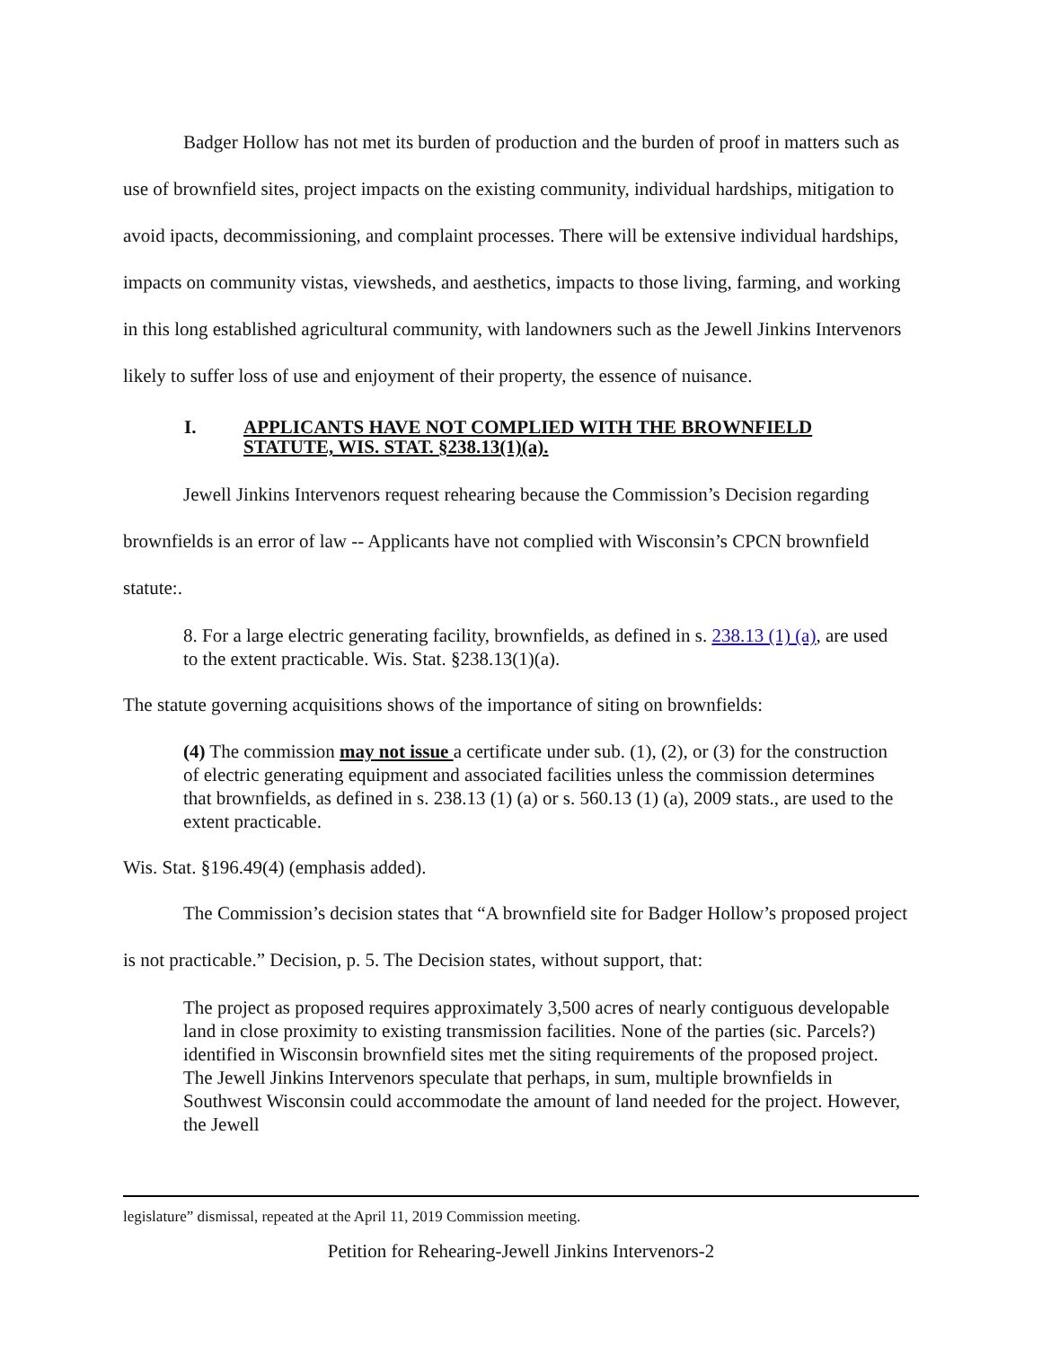Badger Hollow has not met its burden of production and the burden of proof in matters such as use of brownfield sites, project impacts on the existing community, individual hardships, mitigation to avoid ipacts, decommissioning, and complaint processes. There will be extensive individual hardships, impacts on community vistas, viewsheds, and aesthetics, impacts to those living, farming, and working in this long established agricultural community, with landowners such as the Jewell Jinkins Intervenors likely to suffer loss of use and enjoyment of their property, the essence of nuisance.
I. APPLICANTS HAVE NOT COMPLIED WITH THE BROWNFIELD
STATUTE, WIS. STAT. §238.13(1)(a).
Jewell Jinkins Intervenors request rehearing because the Commission’s Decision regarding brownfields is an error of law -- Applicants have not complied with Wisconsin’s CPCN brownfield statute:.
8. For a large electric generating facility, brownfields, as defined in s. 238.13 (1) (a), are used to the extent practicable. Wis. Stat. §238.13(1)(a).
The statute governing acquisitions shows of the importance of siting on brownfields:
(4) The commission may not issue a certificate under sub. (1), (2), or (3) for the construction of electric generating equipment and associated facilities unless the commission determines that brownfields, as defined in s. 238.13 (1) (a) or s. 560.13 (1) (a), 2009 stats., are used to the extent practicable.
Wis. Stat. §196.49(4) (emphasis added).
The Commission’s decision states that “A brownfield site for Badger Hollow’s proposed project is not practicable.” Decision, p. 5. The Decision states, without support, that:
The project as proposed requires approximately 3,500 acres of nearly contiguous developable land in close proximity to existing transmission facilities. None of the parties (sic. Parcels?) identified in Wisconsin brownfield sites met the siting requirements of the proposed project. The Jewell Jinkins Intervenors speculate that perhaps, in sum, multiple brownfields in Southwest Wisconsin could accommodate the amount of land needed for the project. However, the Jewell
legislature” dismissal, repeated at the April 11, 2019 Commission meeting.
Petition for Rehearing-Jewell Jinkins Intervenors-2